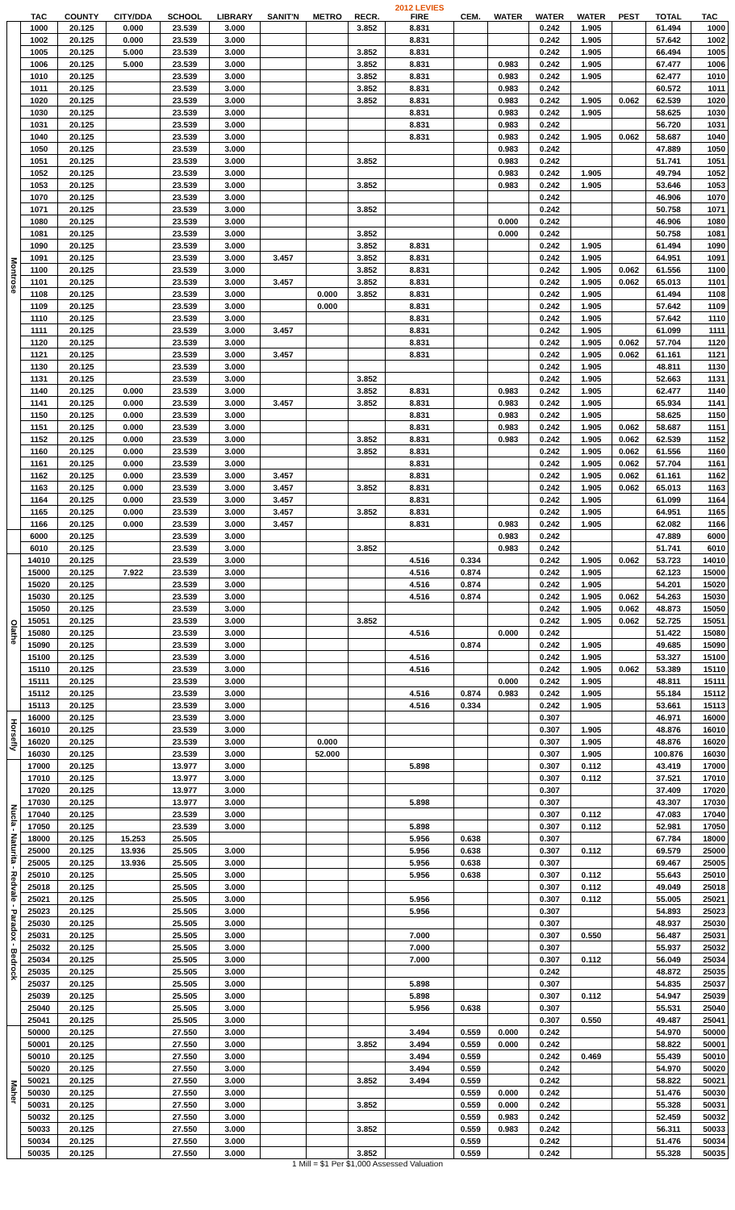| | | | | | | | | | 2012 LEVIES | | | | | | | |
| --- | --- | --- | --- | --- | --- | --- | --- | --- | --- | --- | --- | --- | --- | --- | --- | --- |
| | TAC | COUNTY | CITY/DDA | SCHOOL | LIBRARY | SANIT'N | METRO | RECR. | FIRE | CEM. | WATER | WATER | WATER | PEST | TOTAL | TAC |
| Montrose | 1000 | 20.125 | 0.000 | 23.539 | 3.000 | | | 3.852 | 8.831 | | | 0.242 | 1.905 | | 61.494 | 1000 |
| | 1002 | 20.125 | 0.000 | 23.539 | 3.000 | | | | 8.831 | | | 0.242 | 1.905 | | 57.642 | 1002 |
| | 1005 | 20.125 | 5.000 | 23.539 | 3.000 | | | 3.852 | 8.831 | | | 0.242 | 1.905 | | 66.494 | 1005 |
| | 1006 | 20.125 | 5.000 | 23.539 | 3.000 | | | 3.852 | 8.831 | | 0.983 | 0.242 | 1.905 | | 67.477 | 1006 |
| | 1010 | 20.125 | | 23.539 | 3.000 | | | 3.852 | 8.831 | | 0.983 | 0.242 | 1.905 | | 62.477 | 1010 |
| | 1011 | 20.125 | | 23.539 | 3.000 | | | 3.852 | 8.831 | | 0.983 | 0.242 | | | 60.572 | 1011 |
| | 1020 | 20.125 | | 23.539 | 3.000 | | | 3.852 | 8.831 | | 0.983 | 0.242 | 1.905 | 0.062 | 62.539 | 1020 |
| | 1030 | 20.125 | | 23.539 | 3.000 | | | | 8.831 | | 0.983 | 0.242 | 1.905 | | 58.625 | 1030 |
| | 1031 | 20.125 | | 23.539 | 3.000 | | | | 8.831 | | 0.983 | 0.242 | | | 56.720 | 1031 |
| | 1040 | 20.125 | | 23.539 | 3.000 | | | | 8.831 | | 0.983 | 0.242 | 1.905 | 0.062 | 58.687 | 1040 |
| | 1050 | 20.125 | | 23.539 | 3.000 | | | | | | 0.983 | 0.242 | | | 47.889 | 1050 |
| | 1051 | 20.125 | | 23.539 | 3.000 | | | 3.852 | | | 0.983 | 0.242 | | | 51.741 | 1051 |
| | 1052 | 20.125 | | 23.539 | 3.000 | | | | | | 0.983 | 0.242 | 1.905 | | 49.794 | 1052 |
| | 1053 | 20.125 | | 23.539 | 3.000 | | | 3.852 | | | 0.983 | 0.242 | 1.905 | | 53.646 | 1053 |
| | 1070 | 20.125 | | 23.539 | 3.000 | | | | | | | 0.242 | | | 46.906 | 1070 |
| | 1071 | 20.125 | | 23.539 | 3.000 | | | 3.852 | | | | 0.242 | | | 50.758 | 1071 |
| | 1080 | 20.125 | | 23.539 | 3.000 | | | | | | 0.000 | 0.242 | | | 46.906 | 1080 |
| | 1081 | 20.125 | | 23.539 | 3.000 | | | 3.852 | | | 0.000 | 0.242 | | | 50.758 | 1081 |
| | 1090 | 20.125 | | 23.539 | 3.000 | | | 3.852 | 8.831 | | | 0.242 | 1.905 | | 61.494 | 1090 |
| | 1091 | 20.125 | | 23.539 | 3.000 | 3.457 | | 3.852 | 8.831 | | | 0.242 | 1.905 | | 64.951 | 1091 |
| | 1100 | 20.125 | | 23.539 | 3.000 | | | 3.852 | 8.831 | | | 0.242 | 1.905 | 0.062 | 61.556 | 1100 |
| | 1101 | 20.125 | | 23.539 | 3.000 | 3.457 | | 3.852 | 8.831 | | | 0.242 | 1.905 | 0.062 | 65.013 | 1101 |
| | 1108 | 20.125 | | 23.539 | 3.000 | | 0.000 | 3.852 | 8.831 | | | 0.242 | 1.905 | | 61.494 | 1108 |
| | 1109 | 20.125 | | 23.539 | 3.000 | | 0.000 | | 8.831 | | | 0.242 | 1.905 | | 57.642 | 1109 |
| | 1110 | 20.125 | | 23.539 | 3.000 | | | | 8.831 | | | 0.242 | 1.905 | | 57.642 | 1110 |
| | 1111 | 20.125 | | 23.539 | 3.000 | 3.457 | | | 8.831 | | | 0.242 | 1.905 | | 61.099 | 1111 |
| | 1120 | 20.125 | | 23.539 | 3.000 | | | | 8.831 | | | 0.242 | 1.905 | 0.062 | 57.704 | 1120 |
| | 1121 | 20.125 | | 23.539 | 3.000 | 3.457 | | | 8.831 | | | 0.242 | 1.905 | 0.062 | 61.161 | 1121 |
| | 1130 | 20.125 | | 23.539 | 3.000 | | | | | | | 0.242 | 1.905 | | 48.811 | 1130 |
| | 1131 | 20.125 | | 23.539 | 3.000 | | | 3.852 | | | | 0.242 | 1.905 | | 52.663 | 1131 |
| | 1140 | 20.125 | 0.000 | 23.539 | 3.000 | | | 3.852 | 8.831 | | 0.983 | 0.242 | 1.905 | | 62.477 | 1140 |
| | 1141 | 20.125 | 0.000 | 23.539 | 3.000 | 3.457 | | 3.852 | 8.831 | | 0.983 | 0.242 | 1.905 | | 65.934 | 1141 |
| | 1150 | 20.125 | 0.000 | 23.539 | 3.000 | | | | 8.831 | | 0.983 | 0.242 | 1.905 | | 58.625 | 1150 |
| | 1151 | 20.125 | 0.000 | 23.539 | 3.000 | | | | 8.831 | | 0.983 | 0.242 | 1.905 | 0.062 | 58.687 | 1151 |
| | 1152 | 20.125 | 0.000 | 23.539 | 3.000 | | | 3.852 | 8.831 | | 0.983 | 0.242 | 1.905 | 0.062 | 62.539 | 1152 |
| | 1160 | 20.125 | 0.000 | 23.539 | 3.000 | | | 3.852 | 8.831 | | | 0.242 | 1.905 | 0.062 | 61.556 | 1160 |
| | 1161 | 20.125 | 0.000 | 23.539 | 3.000 | | | | 8.831 | | | 0.242 | 1.905 | 0.062 | 57.704 | 1161 |
| | 1162 | 20.125 | 0.000 | 23.539 | 3.000 | 3.457 | | | 8.831 | | | 0.242 | 1.905 | 0.062 | 61.161 | 1162 |
| | 1163 | 20.125 | 0.000 | 23.539 | 3.000 | 3.457 | | 3.852 | 8.831 | | | 0.242 | 1.905 | 0.062 | 65.013 | 1163 |
| | 1164 | 20.125 | 0.000 | 23.539 | 3.000 | 3.457 | | | 8.831 | | | 0.242 | 1.905 | | 61.099 | 1164 |
| | 1165 | 20.125 | 0.000 | 23.539 | 3.000 | 3.457 | | 3.852 | 8.831 | | | 0.242 | 1.905 | | 64.951 | 1165 |
| | 1166 | 20.125 | 0.000 | 23.539 | 3.000 | 3.457 | | | 8.831 | | 0.983 | 0.242 | 1.905 | | 62.082 | 1166 |
| | 6000 | 20.125 | | 23.539 | 3.000 | | | | | | 0.983 | 0.242 | | | 47.889 | 6000 |
| | 6010 | 20.125 | | 23.539 | 3.000 | | | 3.852 | | | 0.983 | 0.242 | | | 51.741 | 6010 |
| Olathe | 14010 | 20.125 | | 23.539 | 3.000 | | | | 4.516 | 0.334 | | 0.242 | 1.905 | 0.062 | 53.723 | 14010 |
| | 15000 | 20.125 | 7.922 | 23.539 | 3.000 | | | | 4.516 | 0.874 | | 0.242 | 1.905 | | 62.123 | 15000 |
| | 15020 | 20.125 | | 23.539 | 3.000 | | | | 4.516 | 0.874 | | 0.242 | 1.905 | | 54.201 | 15020 |
| | 15030 | 20.125 | | 23.539 | 3.000 | | | | 4.516 | 0.874 | | 0.242 | 1.905 | 0.062 | 54.263 | 15030 |
| | 15050 | 20.125 | | 23.539 | 3.000 | | | | | | | 0.242 | 1.905 | 0.062 | 48.873 | 15050 |
| | 15051 | 20.125 | | 23.539 | 3.000 | | | 3.852 | | | | 0.242 | 1.905 | 0.062 | 52.725 | 15051 |
| | 15080 | 20.125 | | 23.539 | 3.000 | | | | 4.516 | | 0.000 | 0.242 | | | 51.422 | 15080 |
| | 15090 | 20.125 | | 23.539 | 3.000 | | | | | 0.874 | | 0.242 | 1.905 | | 49.685 | 15090 |
| | 15100 | 20.125 | | 23.539 | 3.000 | | | | 4.516 | | | 0.242 | 1.905 | | 53.327 | 15100 |
| | 15110 | 20.125 | | 23.539 | 3.000 | | | | 4.516 | | | 0.242 | 1.905 | 0.062 | 53.389 | 15110 |
| | 15111 | 20.125 | | 23.539 | 3.000 | | | | | | 0.000 | 0.242 | 1.905 | | 48.811 | 15111 |
| | 15112 | 20.125 | | 23.539 | 3.000 | | | | 4.516 | 0.874 | 0.983 | 0.242 | 1.905 | | 55.184 | 15112 |
| | 15113 | 20.125 | | 23.539 | 3.000 | | | | 4.516 | 0.334 | | 0.242 | 1.905 | | 53.661 | 15113 |
| Horsefly | 16000 | 20.125 | | 23.539 | 3.000 | | | | | | | 0.307 | | | 46.971 | 16000 |
| | 16010 | 20.125 | | 23.539 | 3.000 | | | | | | | 0.307 | 1.905 | | 48.876 | 16010 |
| | 16020 | 20.125 | | 23.539 | 3.000 | | 0.000 | | | | | 0.307 | 1.905 | | 48.876 | 16020 |
| | 16030 | 20.125 | | 23.539 | 3.000 | | 52.000 | | | | | 0.307 | 1.905 | | 100.876 | 16030 |
| Nucla - Naturita - Redvale - Paradox - Bedrock | 17000 | 20.125 | | 13.977 | 3.000 | | | | 5.898 | | | 0.307 | 0.112 | | 43.419 | 17000 |
| | 17010 | 20.125 | | 13.977 | 3.000 | | | | | | | 0.307 | 0.112 | | 37.521 | 17010 |
| | 17020 | 20.125 | | 13.977 | 3.000 | | | | | | | 0.307 | | | 37.409 | 17020 |
| | 17030 | 20.125 | | 13.977 | 3.000 | | | | 5.898 | | | 0.307 | | | 43.307 | 17030 |
| | 17040 | 20.125 | | 23.539 | 3.000 | | | | | | | 0.307 | 0.112 | | 47.083 | 17040 |
| | 17050 | 20.125 | | 23.539 | 3.000 | | | | 5.898 | | | 0.307 | 0.112 | | 52.981 | 17050 |
| | 18000 | 20.125 | 15.253 | 25.505 | | | | | 5.956 | 0.638 | | 0.307 | | | 67.784 | 18000 |
| | 25000 | 20.125 | 13.936 | 25.505 | 3.000 | | | | 5.956 | 0.638 | | 0.307 | 0.112 | | 69.579 | 25000 |
| | 25005 | 20.125 | 13.936 | 25.505 | 3.000 | | | | 5.956 | 0.638 | | 0.307 | | | 69.467 | 25005 |
| | 25010 | 20.125 | | 25.505 | 3.000 | | | | 5.956 | 0.638 | | 0.307 | 0.112 | | 55.643 | 25010 |
| | 25018 | 20.125 | | 25.505 | 3.000 | | | | | | | 0.307 | 0.112 | | 49.049 | 25018 |
| | 25021 | 20.125 | | 25.505 | 3.000 | | | | 5.956 | | | 0.307 | 0.112 | | 55.005 | 25021 |
| | 25023 | 20.125 | | 25.505 | 3.000 | | | | 5.956 | | | 0.307 | | | 54.893 | 25023 |
| | 25030 | 20.125 | | 25.505 | 3.000 | | | | | | | 0.307 | | | 48.937 | 25030 |
| | 25031 | 20.125 | | 25.505 | 3.000 | | | | 7.000 | | | 0.307 | 0.550 | | 56.487 | 25031 |
| | 25032 | 20.125 | | 25.505 | 3.000 | | | | 7.000 | | | 0.307 | | | 55.937 | 25032 |
| | 25034 | 20.125 | | 25.505 | 3.000 | | | | 7.000 | | | 0.307 | 0.112 | | 56.049 | 25034 |
| | 25035 | 20.125 | | 25.505 | 3.000 | | | | | | | 0.242 | | | 48.872 | 25035 |
| | 25037 | 20.125 | | 25.505 | 3.000 | | | | 5.898 | | | 0.307 | | | 54.835 | 25037 |
| | 25039 | 20.125 | | 25.505 | 3.000 | | | | 5.898 | | | 0.307 | 0.112 | | 54.947 | 25039 |
| | 25040 | 20.125 | | 25.505 | 3.000 | | | | 5.956 | 0.638 | | 0.307 | | | 55.531 | 25040 |
| | 25041 | 20.125 | | 25.505 | 3.000 | | | | | | | 0.307 | 0.550 | | 49.487 | 25041 |
| Maher | 50000 | 20.125 | | 27.550 | 3.000 | | | | 3.494 | 0.559 | 0.000 | 0.242 | | | 54.970 | 50000 |
| | 50001 | 20.125 | | 27.550 | 3.000 | | | 3.852 | 3.494 | 0.559 | 0.000 | 0.242 | | | 58.822 | 50001 |
| | 50010 | 20.125 | | 27.550 | 3.000 | | | | 3.494 | 0.559 | | 0.242 | 0.469 | | 55.439 | 50010 |
| | 50020 | 20.125 | | 27.550 | 3.000 | | | | 3.494 | 0.559 | | 0.242 | | | 54.970 | 50020 |
| | 50021 | 20.125 | | 27.550 | 3.000 | | | 3.852 | 3.494 | 0.559 | | 0.242 | | | 58.822 | 50021 |
| | 50030 | 20.125 | | 27.550 | 3.000 | | | | | 0.559 | 0.000 | 0.242 | | | 51.476 | 50030 |
| | 50031 | 20.125 | | 27.550 | 3.000 | | | 3.852 | | 0.559 | 0.000 | 0.242 | | | 55.328 | 50031 |
| | 50032 | 20.125 | | 27.550 | 3.000 | | | | | 0.559 | 0.983 | 0.242 | | | 52.459 | 50032 |
| | 50033 | 20.125 | | 27.550 | 3.000 | | | 3.852 | | 0.559 | 0.983 | 0.242 | | | 56.311 | 50033 |
| | 50034 | 20.125 | | 27.550 | 3.000 | | | | | 0.559 | | 0.242 | | | 51.476 | 50034 |
| | 50035 | 20.125 | | 27.550 | 3.000 | | | 3.852 | | 0.559 | | 0.242 | | | 55.328 | 50035 |
1 Mill = $1 Per $1,000 Assessed Valuation